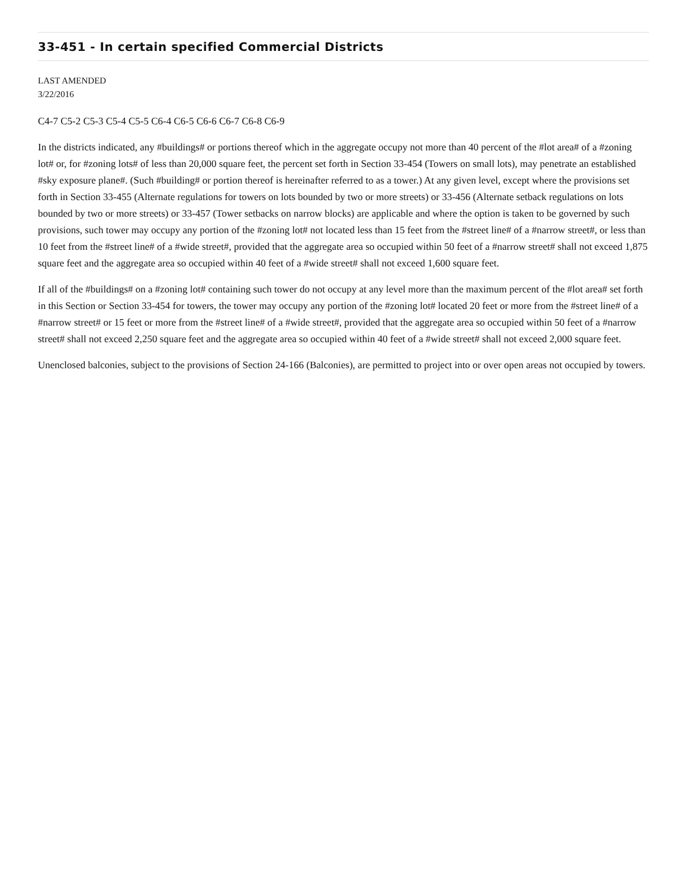33-451 - In certain specified Commercial Districts
LAST AMENDED
3/22/2016
C4-7 C5-2 C5-3 C5-4 C5-5 C6-4 C6-5 C6-6 C6-7 C6-8 C6-9
In the districts indicated, any #buildings# or portions thereof which in the aggregate occupy not more than 40 percent of the #lot area# of a #zoning lot# or, for #zoning lots# of less than 20,000 square feet, the percent set forth in Section 33-454 (Towers on small lots), may penetrate an established #sky exposure plane#. (Such #building# or portion thereof is hereinafter referred to as a tower.) At any given level, except where the provisions set forth in Section 33-455 (Alternate regulations for towers on lots bounded by two or more streets) or 33-456 (Alternate setback regulations on lots bounded by two or more streets) or 33-457 (Tower setbacks on narrow blocks) are applicable and where the option is taken to be governed by such provisions, such tower may occupy any portion of the #zoning lot# not located less than 15 feet from the #street line# of a #narrow street#, or less than 10 feet from the #street line# of a #wide street#, provided that the aggregate area so occupied within 50 feet of a #narrow street# shall not exceed 1,875 square feet and the aggregate area so occupied within 40 feet of a #wide street# shall not exceed 1,600 square feet.
If all of the #buildings# on a #zoning lot# containing such tower do not occupy at any level more than the maximum percent of the #lot area# set forth in this Section or Section 33-454 for towers, the tower may occupy any portion of the #zoning lot# located 20 feet or more from the #street line# of a #narrow street# or 15 feet or more from the #street line# of a #wide street#, provided that the aggregate area so occupied within 50 feet of a #narrow street# shall not exceed 2,250 square feet and the aggregate area so occupied within 40 feet of a #wide street# shall not exceed 2,000 square feet.
Unenclosed balconies, subject to the provisions of Section 24-166 (Balconies), are permitted to project into or over open areas not occupied by towers.